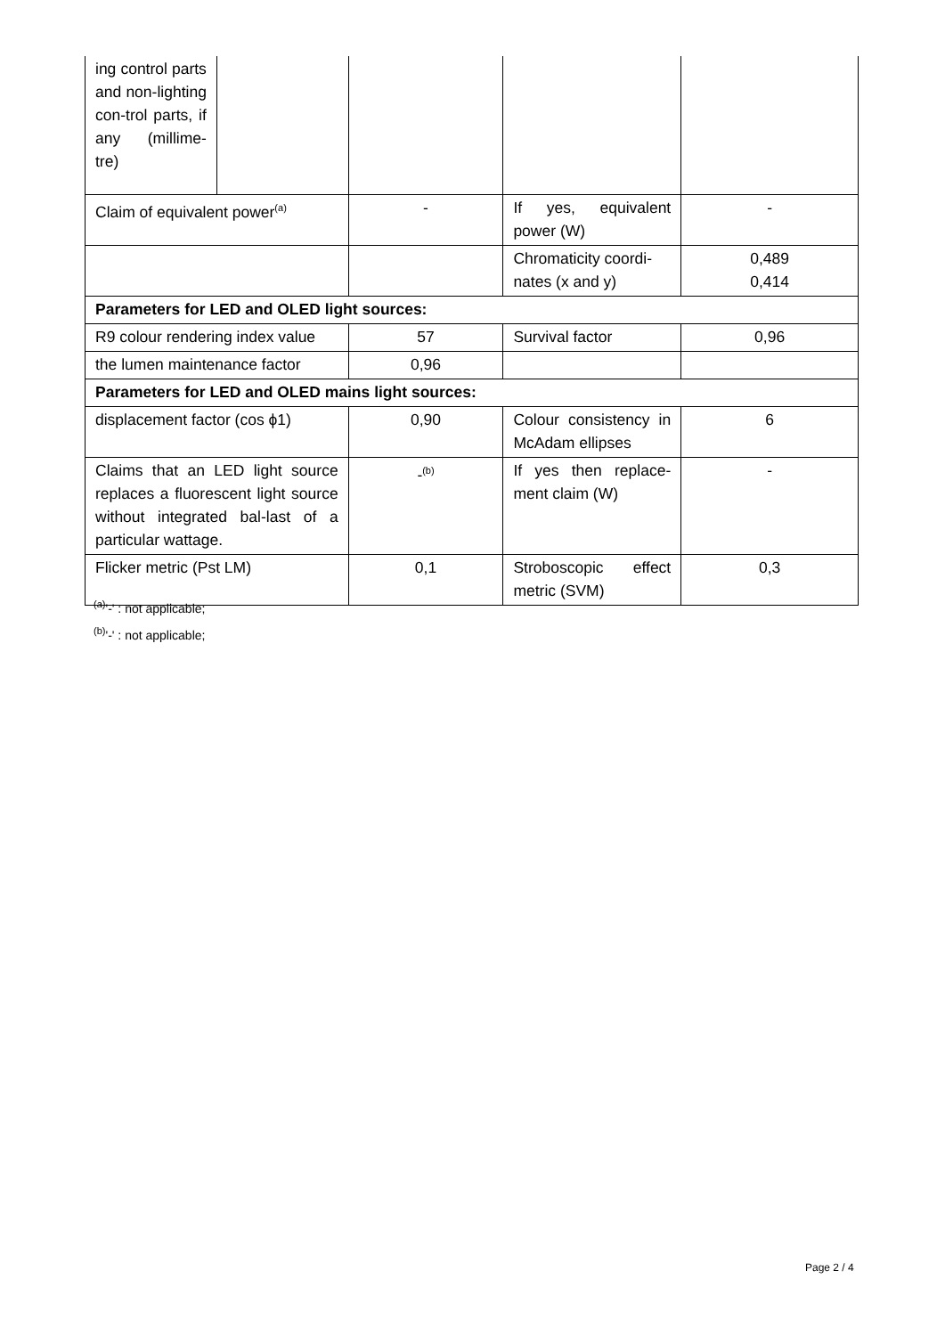| ing control parts and non-lighting con-trol parts, if any (millime-tre) | | | | |
| Claim of equivalent power<sup>(a)</sup> | | - | If yes, equivalent power (W) | - |
| | | | Chromaticity coordi-nates (x and y) | 0,489 0,414 |
| Parameters for LED and OLED light sources: | | | | |
| R9 colour rendering index value | | 57 | Survival factor | 0,96 |
| the lumen maintenance factor | | 0,96 | | |
| Parameters for LED and OLED mains light sources: | | | | |
| displacement factor (cos ϕ1) | | 0,90 | Colour consistency in McAdam ellipses | 6 |
| Claims that an LED light source replaces a fluorescent light source without integrated bal-last of a particular wattage. | | -<sup>(b)</sup> | If yes then replace-ment claim (W) | - |
| Flicker metric (Pst LM) | | 0,1 | Stroboscopic effect metric (SVM) | 0,3 |
<sup>(a)</sup> '-' : not applicable;
<sup>(b)</sup> '-' : not applicable;
Page 2 / 4